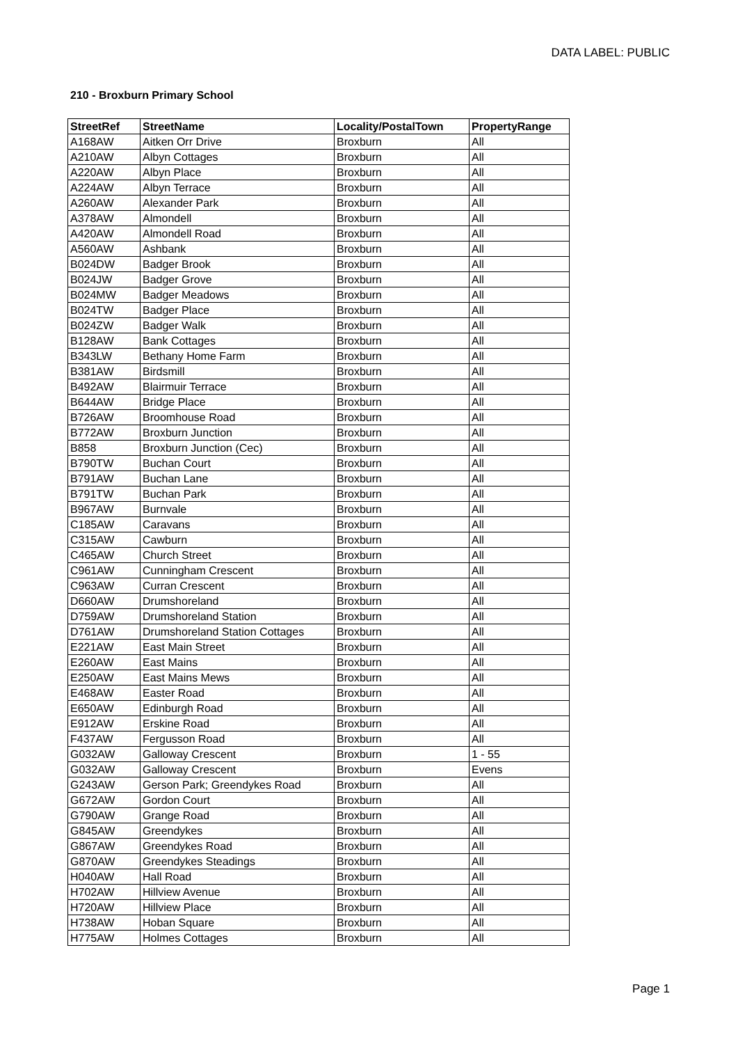DATA LABEL: PUBLIC
210 - Broxburn Primary School
| StreetRef | StreetName | Locality/PostalTown | PropertyRange |
| --- | --- | --- | --- |
| A168AW | Aitken Orr Drive | Broxburn | All |
| A210AW | Albyn Cottages | Broxburn | All |
| A220AW | Albyn Place | Broxburn | All |
| A224AW | Albyn Terrace | Broxburn | All |
| A260AW | Alexander Park | Broxburn | All |
| A378AW | Almondell | Broxburn | All |
| A420AW | Almondell Road | Broxburn | All |
| A560AW | Ashbank | Broxburn | All |
| B024DW | Badger Brook | Broxburn | All |
| B024JW | Badger Grove | Broxburn | All |
| B024MW | Badger Meadows | Broxburn | All |
| B024TW | Badger Place | Broxburn | All |
| B024ZW | Badger Walk | Broxburn | All |
| B128AW | Bank Cottages | Broxburn | All |
| B343LW | Bethany Home Farm | Broxburn | All |
| B381AW | Birdsmill | Broxburn | All |
| B492AW | Blairmuir Terrace | Broxburn | All |
| B644AW | Bridge Place | Broxburn | All |
| B726AW | Broomhouse Road | Broxburn | All |
| B772AW | Broxburn Junction | Broxburn | All |
| B858 | Broxburn Junction (Cec) | Broxburn | All |
| B790TW | Buchan Court | Broxburn | All |
| B791AW | Buchan Lane | Broxburn | All |
| B791TW | Buchan Park | Broxburn | All |
| B967AW | Burnvale | Broxburn | All |
| C185AW | Caravans | Broxburn | All |
| C315AW | Cawburn | Broxburn | All |
| C465AW | Church Street | Broxburn | All |
| C961AW | Cunningham Crescent | Broxburn | All |
| C963AW | Curran Crescent | Broxburn | All |
| D660AW | Drumshoreland | Broxburn | All |
| D759AW | Drumshoreland Station | Broxburn | All |
| D761AW | Drumshoreland Station Cottages | Broxburn | All |
| E221AW | East Main Street | Broxburn | All |
| E260AW | East Mains | Broxburn | All |
| E250AW | East Mains Mews | Broxburn | All |
| E468AW | Easter Road | Broxburn | All |
| E650AW | Edinburgh Road | Broxburn | All |
| E912AW | Erskine Road | Broxburn | All |
| F437AW | Fergusson Road | Broxburn | All |
| G032AW | Galloway Crescent | Broxburn | 1 - 55 |
| G032AW | Galloway Crescent | Broxburn | Evens |
| G243AW | Gerson Park; Greendykes Road | Broxburn | All |
| G672AW | Gordon Court | Broxburn | All |
| G790AW | Grange Road | Broxburn | All |
| G845AW | Greendykes | Broxburn | All |
| G867AW | Greendykes Road | Broxburn | All |
| G870AW | Greendykes Steadings | Broxburn | All |
| H040AW | Hall Road | Broxburn | All |
| H702AW | Hillview Avenue | Broxburn | All |
| H720AW | Hillview Place | Broxburn | All |
| H738AW | Hoban Square | Broxburn | All |
| H775AW | Holmes Cottages | Broxburn | All |
Page 1